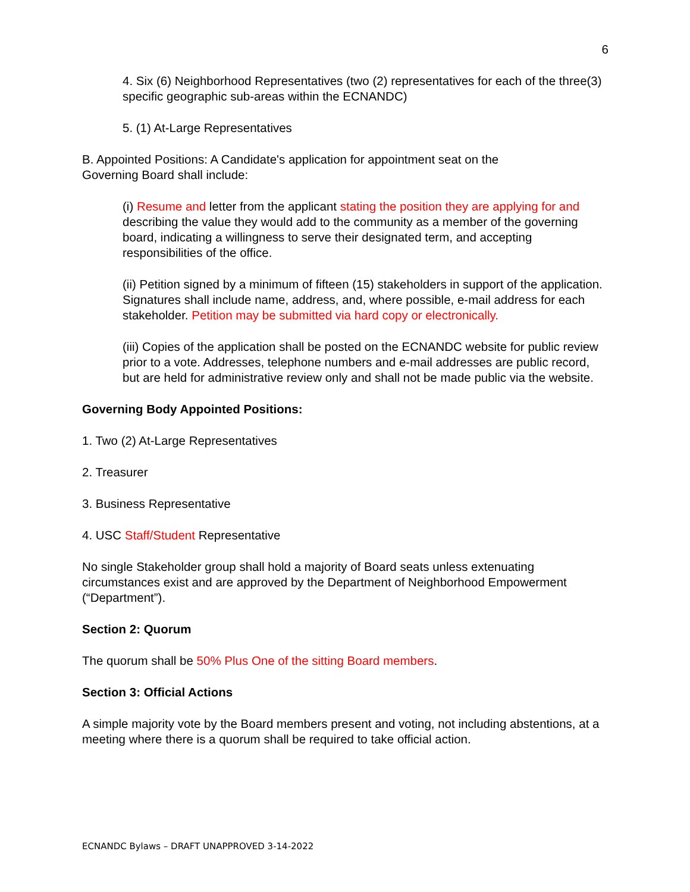6
4. Six (6) Neighborhood Representatives (two (2) representatives for each of the three(3) specific geographic sub-areas within the ECNANDC)
5. (1) At-Large Representatives
B. Appointed Positions: A Candidate's application for appointment seat on the
Governing Board shall include:
(i) Resume and letter from the applicant stating the position they are applying for and describing the value they would add to the community as a member of the governing board, indicating a willingness to serve their designated term, and accepting responsibilities of the office.
(ii) Petition signed by a minimum of fifteen (15) stakeholders in support of the application. Signatures shall include name, address, and, where possible, e-mail address for each stakeholder. Petition may be submitted via hard copy or electronically.
(iii) Copies of the application shall be posted on the ECNANDC website for public review prior to a vote. Addresses, telephone numbers and e-mail addresses are public record, but are held for administrative review only and shall not be made public via the website.
Governing Body Appointed Positions:
1. Two (2) At-Large Representatives
2. Treasurer
3. Business Representative
4. USC Staff/Student Representative
No single Stakeholder group shall hold a majority of Board seats unless extenuating circumstances exist and are approved by the Department of Neighborhood Empowerment (“Department”).
Section 2: Quorum
The quorum shall be 50% Plus One of the sitting Board members.
Section 3: Official Actions
A simple majority vote by the Board members present and voting, not including abstentions, at a meeting where there is a quorum shall be required to take official action.
ECNANDC Bylaws – DRAFT UNAPPROVED 3-14-2022